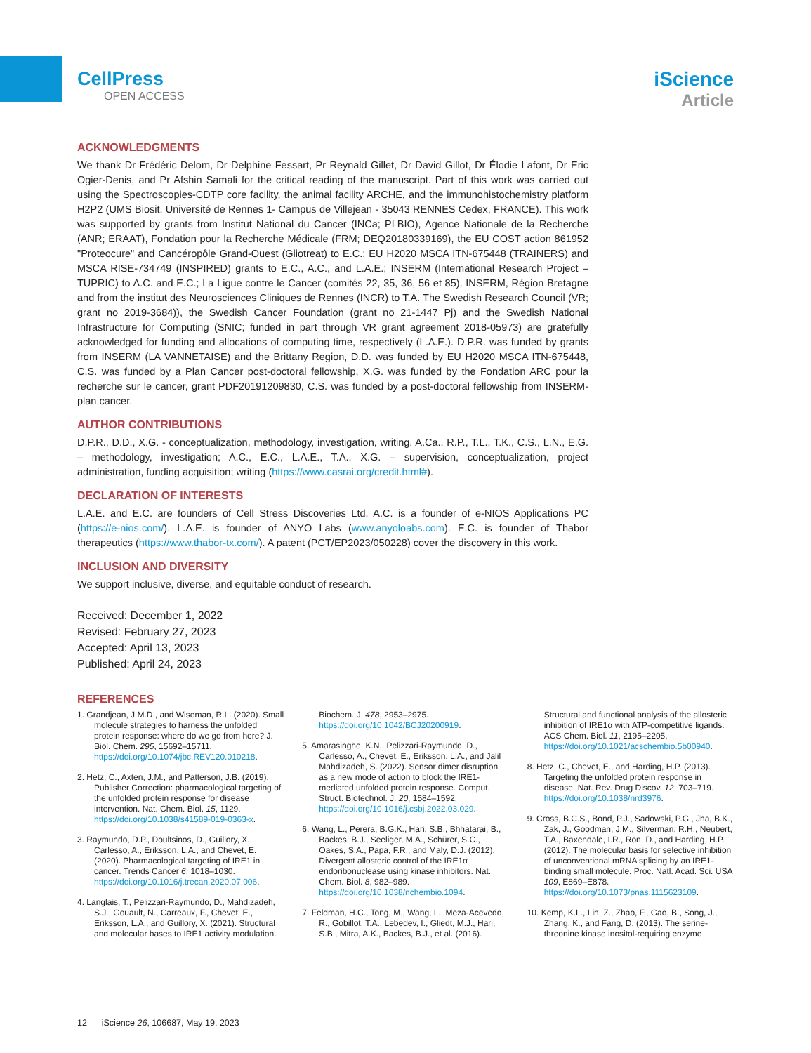CellPress
OPEN ACCESS
iScience
Article
ACKNOWLEDGMENTS
We thank Dr Frédéric Delom, Dr Delphine Fessart, Pr Reynald Gillet, Dr David Gillot, Dr Élodie Lafont, Dr Eric Ogier-Denis, and Pr Afshin Samali for the critical reading of the manuscript. Part of this work was carried out using the Spectroscopies-CDTP core facility, the animal facility ARCHE, and the immunohistochemistry platform H2P2 (UMS Biosit, Université de Rennes 1- Campus de Villejean - 35043 RENNES Cedex, FRANCE). This work was supported by grants from Institut National du Cancer (INCa; PLBIO), Agence Nationale de la Recherche (ANR; ERAAT), Fondation pour la Recherche Médicale (FRM; DEQ20180339169), the EU COST action 861952 "Proteocure" and Cancéropôle Grand-Ouest (Gliotreat) to E.C.; EU H2020 MSCA ITN-675448 (TRAINERS) and MSCA RISE-734749 (INSPIRED) grants to E.C., A.C., and L.A.E.; INSERM (International Research Project – TUPRIC) to A.C. and E.C.; La Ligue contre le Cancer (comités 22, 35, 36, 56 et 85), INSERM, Région Bretagne and from the institut des Neurosciences Cliniques de Rennes (INCR) to T.A. The Swedish Research Council (VR; grant no 2019-3684)), the Swedish Cancer Foundation (grant no 21-1447 Pj) and the Swedish National Infrastructure for Computing (SNIC; funded in part through VR grant agreement 2018-05973) are gratefully acknowledged for funding and allocations of computing time, respectively (L.A.E.). D.P.R. was funded by grants from INSERM (LA VANNETAISE) and the Brittany Region, D.D. was funded by EU H2020 MSCA ITN-675448, C.S. was funded by a Plan Cancer post-doctoral fellowship, X.G. was funded by the Fondation ARC pour la recherche sur le cancer, grant PDF20191209830, C.S. was funded by a post-doctoral fellowship from INSERM-plan cancer.
AUTHOR CONTRIBUTIONS
D.P.R., D.D., X.G. - conceptualization, methodology, investigation, writing. A.Ca., R.P., T.L., T.K., C.S., L.N., E.G. – methodology, investigation; A.C., E.C., L.A.E., T.A., X.G. – supervision, conceptualization, project administration, funding acquisition; writing (https://www.casrai.org/credit.html#).
DECLARATION OF INTERESTS
L.A.E. and E.C. are founders of Cell Stress Discoveries Ltd. A.C. is a founder of e-NIOS Applications PC (https://e-nios.com/). L.A.E. is founder of ANYO Labs (www.anyoloabs.com). E.C. is founder of Thabor therapeutics (https://www.thabor-tx.com/). A patent (PCT/EP2023/050228) cover the discovery in this work.
INCLUSION AND DIVERSITY
We support inclusive, diverse, and equitable conduct of research.
Received: December 1, 2022
Revised: February 27, 2023
Accepted: April 13, 2023
Published: April 24, 2023
REFERENCES
1. Grandjean, J.M.D., and Wiseman, R.L. (2020). Small molecule strategies to harness the unfolded protein response: where do we go from here? J. Biol. Chem. 295, 15692–15711. https://doi.org/10.1074/jbc.REV120.010218.
2. Hetz, C., Axten, J.M., and Patterson, J.B. (2019). Publisher Correction: pharmacological targeting of the unfolded protein response for disease intervention. Nat. Chem. Biol. 15, 1129. https://doi.org/10.1038/s41589-019-0363-x.
3. Raymundo, D.P., Doultsinos, D., Guillory, X., Carlesso, A., Eriksson, L.A., and Chevet, E. (2020). Pharmacological targeting of IRE1 in cancer. Trends Cancer 6, 1018–1030. https://doi.org/10.1016/j.trecan.2020.07.006.
4. Langlais, T., Pelizzari-Raymundo, D., Mahdizadeh, S.J., Gouault, N., Carreaux, F., Chevet, E., Eriksson, L.A., and Guillory, X. (2021). Structural and molecular bases to IRE1 activity modulation. Biochem. J. 478, 2953–2975. https://doi.org/10.1042/BCJ20200919.
5. Amarasinghe, K.N., Pelizzari-Raymundo, D., Carlesso, A., Chevet, E., Eriksson, L.A., and Jalil Mahdizadeh, S. (2022). Sensor dimer disruption as a new mode of action to block the IRE1-mediated unfolded protein response. Comput. Struct. Biotechnol. J. 20, 1584–1592. https://doi.org/10.1016/j.csbj.2022.03.029.
6. Wang, L., Perera, B.G.K., Hari, S.B., Bhhatarai, B., Backes, B.J., Seeliger, M.A., Schürer, S.C., Oakes, S.A., Papa, F.R., and Maly, D.J. (2012). Divergent allosteric control of the IRE1α endoribonuclease using kinase inhibitors. Nat. Chem. Biol. 8, 982–989. https://doi.org/10.1038/nchembio.1094.
7. Feldman, H.C., Tong, M., Wang, L., Meza-Acevedo, R., Gobillot, T.A., Lebedev, I., Gliedt, M.J., Hari, S.B., Mitra, A.K., Backes, B.J., et al. (2016). Structural and functional analysis of the allosteric inhibition of IRE1α with ATP-competitive ligands. ACS Chem. Biol. 11, 2195–2205. https://doi.org/10.1021/acschembio.5b00940.
8. Hetz, C., Chevet, E., and Harding, H.P. (2013). Targeting the unfolded protein response in disease. Nat. Rev. Drug Discov. 12, 703–719. https://doi.org/10.1038/nrd3976.
9. Cross, B.C.S., Bond, P.J., Sadowski, P.G., Jha, B.K., Zak, J., Goodman, J.M., Silverman, R.H., Neubert, T.A., Baxendale, I.R., Ron, D., and Harding, H.P. (2012). The molecular basis for selective inhibition of unconventional mRNA splicing by an IRE1-binding small molecule. Proc. Natl. Acad. Sci. USA 109, E869–E878. https://doi.org/10.1073/pnas.1115623109.
10. Kemp, K.L., Lin, Z., Zhao, F., Gao, B., Song, J., Zhang, K., and Fang, D. (2013). The serine-threonine kinase inositol-requiring enzyme
12 iScience 26, 106687, May 19, 2023